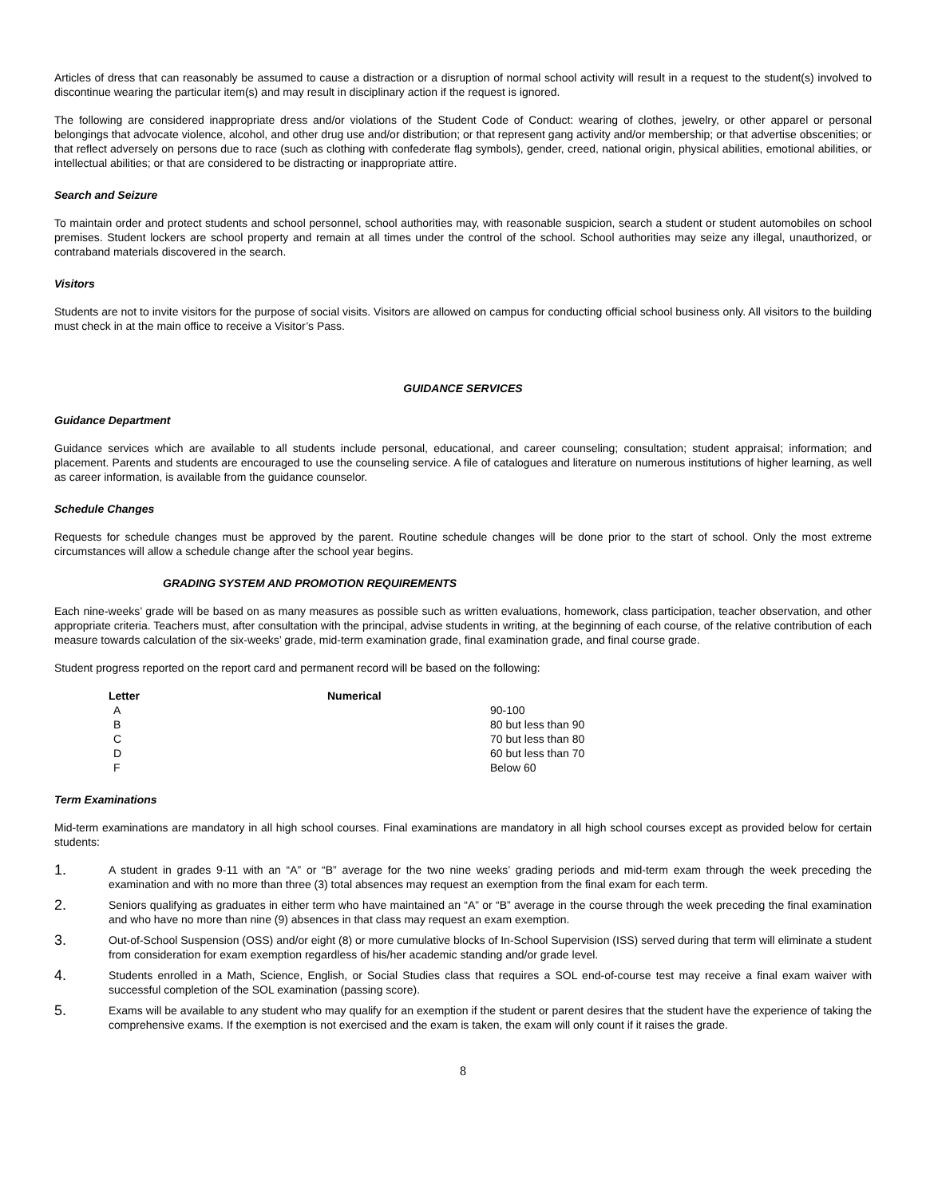Articles of dress that can reasonably be assumed to cause a distraction or a disruption of normal school activity will result in a request to the student(s) involved to discontinue wearing the particular item(s) and may result in disciplinary action if the request is ignored.
The following are considered inappropriate dress and/or violations of the Student Code of Conduct: wearing of clothes, jewelry, or other apparel or personal belongings that advocate violence, alcohol, and other drug use and/or distribution; or that represent gang activity and/or membership; or that advertise obscenities; or that reflect adversely on persons due to race (such as clothing with confederate flag symbols), gender, creed, national origin, physical abilities, emotional abilities, or intellectual abilities; or that are considered to be distracting or inappropriate attire.
Search and Seizure
To maintain order and protect students and school personnel, school authorities may, with reasonable suspicion, search a student or student automobiles on school premises. Student lockers are school property and remain at all times under the control of the school. School authorities may seize any illegal, unauthorized, or contraband materials discovered in the search.
Visitors
Students are not to invite visitors for the purpose of social visits. Visitors are allowed on campus for conducting official school business only. All visitors to the building must check in at the main office to receive a Visitor’s Pass.
GUIDANCE SERVICES
Guidance Department
Guidance services which are available to all students include personal, educational, and career counseling; consultation; student appraisal; information; and placement. Parents and students are encouraged to use the counseling service. A file of catalogues and literature on numerous institutions of higher learning, as well as career information, is available from the guidance counselor.
Schedule Changes
Requests for schedule changes must be approved by the parent. Routine schedule changes will be done prior to the start of school. Only the most extreme circumstances will allow a schedule change after the school year begins.
GRADING SYSTEM AND PROMOTION REQUIREMENTS
Each nine-weeks’ grade will be based on as many measures as possible such as written evaluations, homework, class participation, teacher observation, and other appropriate criteria. Teachers must, after consultation with the principal, advise students in writing, at the beginning of each course, of the relative contribution of each measure towards calculation of the six-weeks’ grade, mid-term examination grade, final examination grade, and final course grade.
Student progress reported on the report card and permanent record will be based on the following:
| Letter | Numerical | |
| A | | 90-100 |
| B | | 80 but less than 90 |
| C | | 70 but less than 80 |
| D | | 60 but less than 70 |
| F | | Below 60 |
Term Examinations
Mid-term examinations are mandatory in all high school courses. Final examinations are mandatory in all high school courses except as provided below for certain students:
1. A student in grades 9-11 with an “A” or “B” average for the two nine weeks’ grading periods and mid-term exam through the week preceding the examination and with no more than three (3) total absences may request an exemption from the final exam for each term.
2. Seniors qualifying as graduates in either term who have maintained an “A” or “B” average in the course through the week preceding the final examination and who have no more than nine (9) absences in that class may request an exam exemption.
3. Out-of-School Suspension (OSS) and/or eight (8) or more cumulative blocks of In-School Supervision (ISS) served during that term will eliminate a student from consideration for exam exemption regardless of his/her academic standing and/or grade level.
4. Students enrolled in a Math, Science, English, or Social Studies class that requires a SOL end-of-course test may receive a final exam waiver with successful completion of the SOL examination (passing score).
5. Exams will be available to any student who may qualify for an exemption if the student or parent desires that the student have the experience of taking the comprehensive exams. If the exemption is not exercised and the exam is taken, the exam will only count if it raises the grade.
8